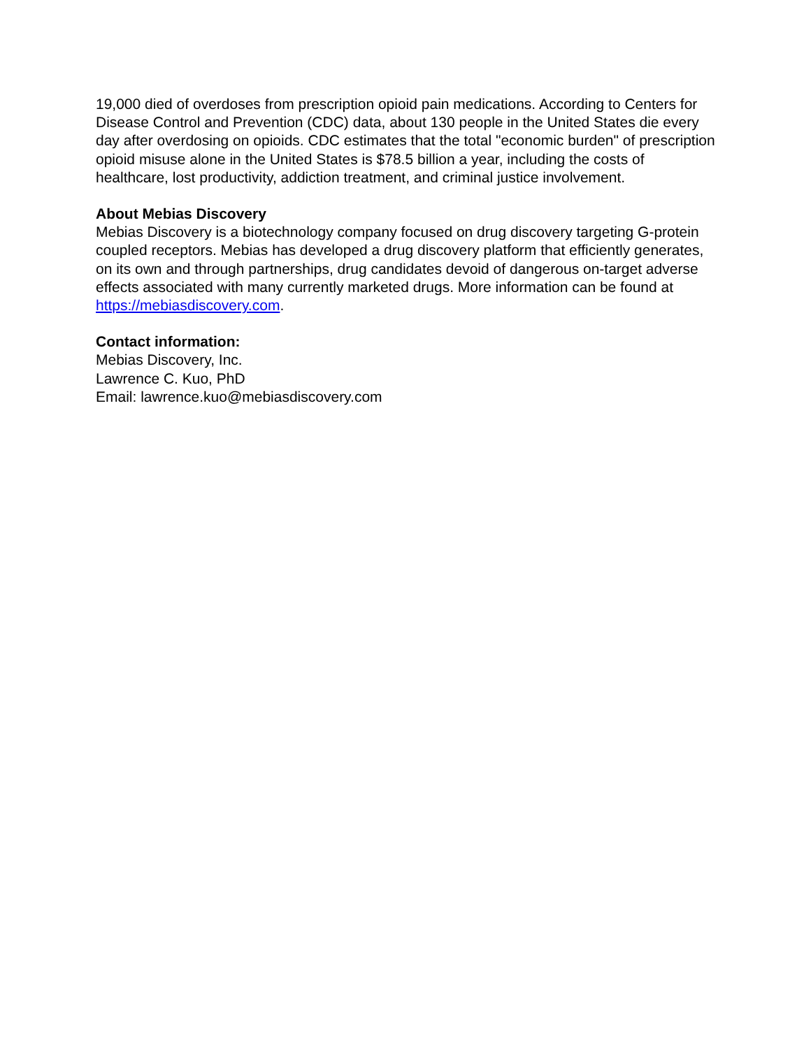19,000 died of overdoses from prescription opioid pain medications. According to Centers for Disease Control and Prevention (CDC) data, about 130 people in the United States die every day after overdosing on opioids. CDC estimates that the total "economic burden" of prescription opioid misuse alone in the United States is $78.5 billion a year, including the costs of healthcare, lost productivity, addiction treatment, and criminal justice involvement.
About Mebias Discovery
Mebias Discovery is a biotechnology company focused on drug discovery targeting G-protein coupled receptors. Mebias has developed a drug discovery platform that efficiently generates, on its own and through partnerships, drug candidates devoid of dangerous on-target adverse effects associated with many currently marketed drugs. More information can be found at https://mebiasdiscovery.com.
Contact information:
Mebias Discovery, Inc.
Lawrence C. Kuo, PhD
Email: lawrence.kuo@mebiasdiscovery.com